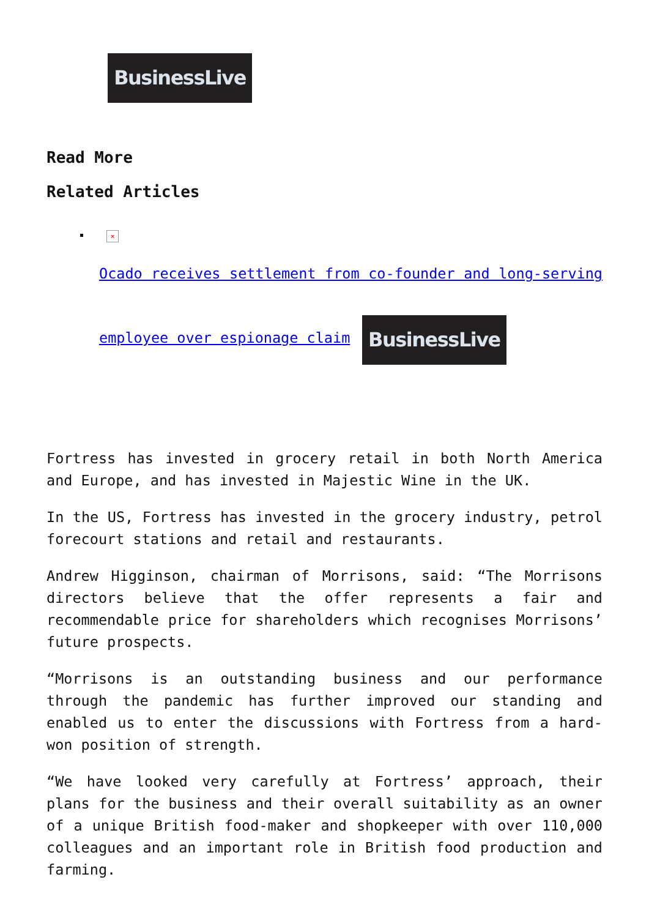BusinessLive
Read More
Related Articles
×
Ocado receives settlement from co-founder and long-serving employee over espionage claim BusinessLive
Fortress has invested in grocery retail in both North America and Europe, and has invested in Majestic Wine in the UK.
In the US, Fortress has invested in the grocery industry, petrol forecourt stations and retail and restaurants.
Andrew Higginson, chairman of Morrisons, said: “The Morrisons directors believe that the offer represents a fair and recommendable price for shareholders which recognises Morrisons’ future prospects.
“Morrisons is an outstanding business and our performance through the pandemic has further improved our standing and enabled us to enter the discussions with Fortress from a hard-won position of strength.
“We have looked very carefully at Fortress’ approach, their plans for the business and their overall suitability as an owner of a unique British food-maker and shopkeeper with over 110,000 colleagues and an important role in British food production and farming.